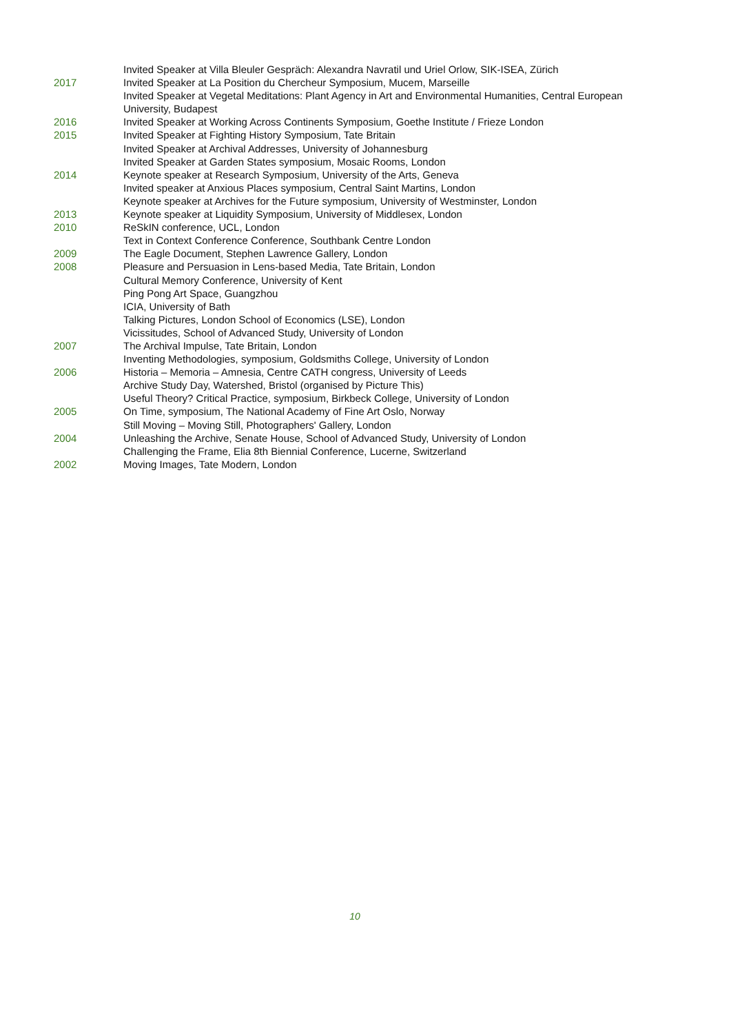Invited Speaker at Villa Bleuler Gespräch: Alexandra Navratil und Uriel Orlow, SIK-ISEA, Zürich
2017 Invited Speaker at La Position du Chercheur Symposium, Mucem, Marseille
Invited Speaker at Vegetal Meditations: Plant Agency in Art and Environmental Humanities, Central European University, Budapest
2016 Invited Speaker at Working Across Continents Symposium, Goethe Institute / Frieze London
2015 Invited Speaker at Fighting History Symposium, Tate Britain
Invited Speaker at Archival Addresses, University of Johannesburg
Invited Speaker at Garden States symposium, Mosaic Rooms, London
2014 Keynote speaker at Research Symposium, University of the Arts, Geneva
Invited speaker at Anxious Places symposium, Central Saint Martins, London
Keynote speaker at Archives for the Future symposium, University of Westminster, London
2013 Keynote speaker at Liquidity Symposium, University of Middlesex, London
2010 ReSkIN conference, UCL, London
Text in Context Conference Conference, Southbank Centre London
2009 The Eagle Document, Stephen Lawrence Gallery, London
2008 Pleasure and Persuasion in Lens-based Media, Tate Britain, London
Cultural Memory Conference, University of Kent
Ping Pong Art Space, Guangzhou
ICIA, University of Bath
Talking Pictures, London School of Economics (LSE), London
Vicissitudes, School of Advanced Study, University of London
2007 The Archival Impulse, Tate Britain, London
Inventing Methodologies, symposium, Goldsmiths College, University of London
2006 Historia – Memoria – Amnesia, Centre CATH congress, University of Leeds
Archive Study Day, Watershed, Bristol (organised by Picture This)
Useful Theory? Critical Practice, symposium, Birkbeck College, University of London
2005 On Time, symposium, The National Academy of Fine Art Oslo, Norway
Still Moving – Moving Still, Photographers' Gallery, London
2004 Unleashing the Archive, Senate House, School of Advanced Study, University of London
Challenging the Frame, Elia 8th Biennial Conference, Lucerne, Switzerland
2002 Moving Images, Tate Modern, London
10